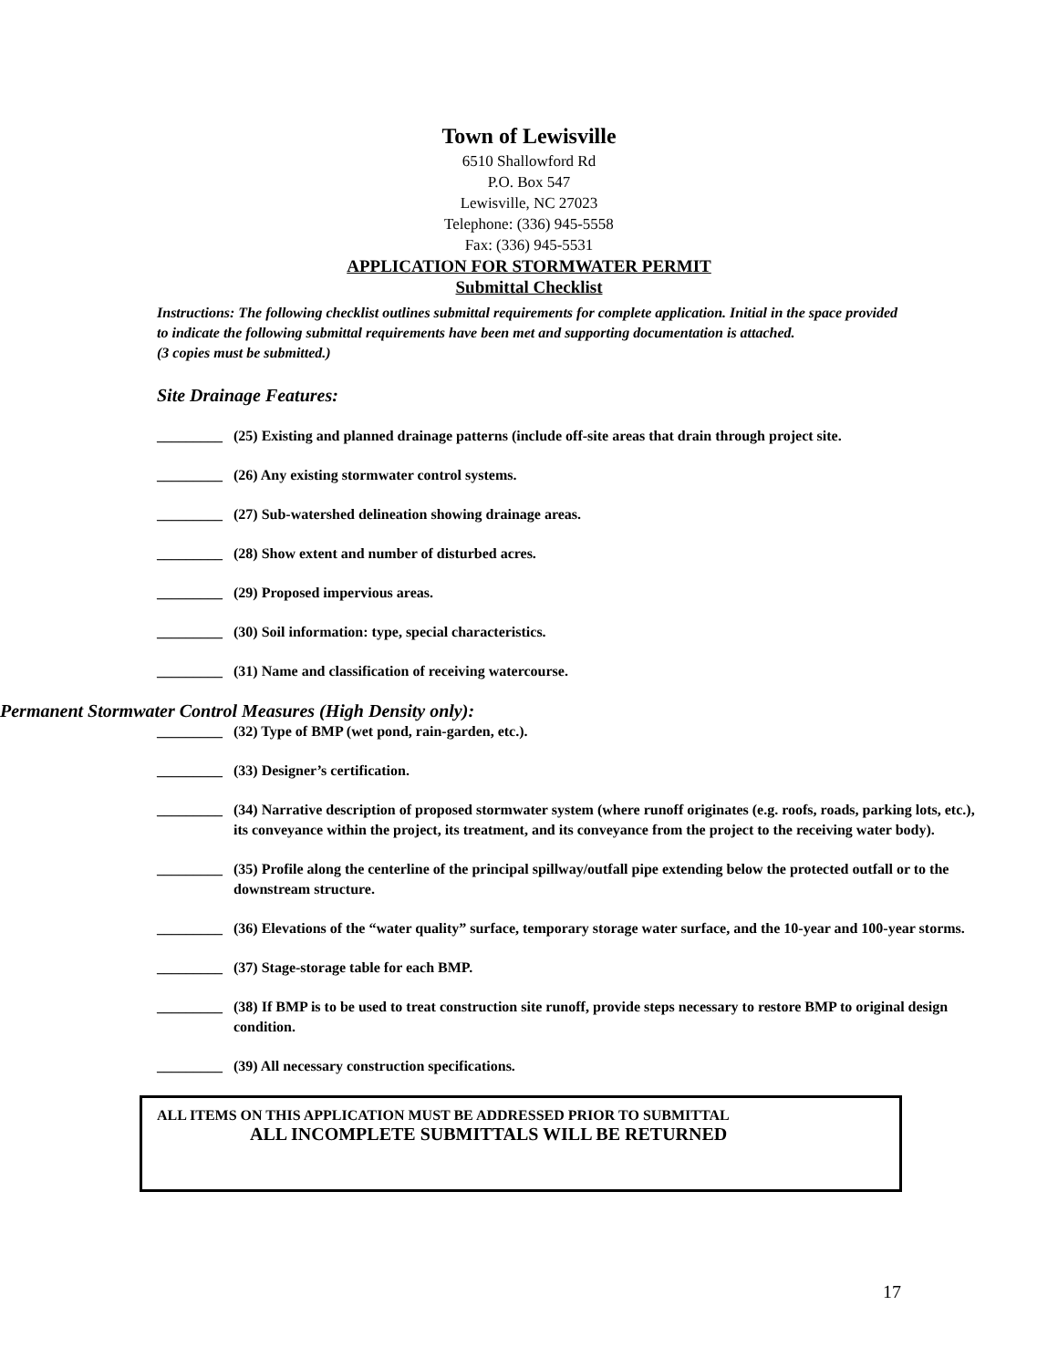Town of Lewisville
6510 Shallowford Rd
P.O. Box 547
Lewisville, NC 27023
Telephone: (336) 945-5558
Fax: (336) 945-5531
APPLICATION FOR STORMWATER PERMIT
Submittal Checklist
Instructions: The following checklist outlines submittal requirements for complete application. Initial in the space provided to indicate the following submittal requirements have been met and supporting documentation is attached.
(3 copies must be submitted.)
Site Drainage Features:
_________ (25) Existing and planned drainage patterns (include off-site areas that drain through project site.
_________ (26) Any existing stormwater control systems.
_________ (27) Sub-watershed delineation showing drainage areas.
_________ (28) Show extent and number of disturbed acres.
_________ (29) Proposed impervious areas.
_________ (30) Soil information: type, special characteristics.
_________ (31) Name and classification of receiving watercourse.
Permanent Stormwater Control Measures (High Density only):
_________ (32) Type of BMP (wet pond, rain-garden, etc.).
_________ (33) Designer’s certification.
_________ (34) Narrative description of proposed stormwater system (where runoff originates (e.g. roofs, roads, parking lots, etc.), its conveyance within the project, its treatment, and its conveyance from the project to the receiving water body).
_________ (35) Profile along the centerline of the principal spillway/outfall pipe extending below the protected outfall or to the downstream structure.
_________ (36) Elevations of the “water quality” surface, temporary storage water surface, and the 10-year and 100-year storms.
_________ (37) Stage-storage table for each BMP.
_________ (38) If BMP is to be used to treat construction site runoff, provide steps necessary to restore BMP to original design condition.
_________ (39) All necessary construction specifications.
ALL ITEMS ON THIS APPLICATION MUST BE ADDRESSED PRIOR TO SUBMITTAL
ALL INCOMPLETE SUBMITTALS WILL BE RETURNED
17